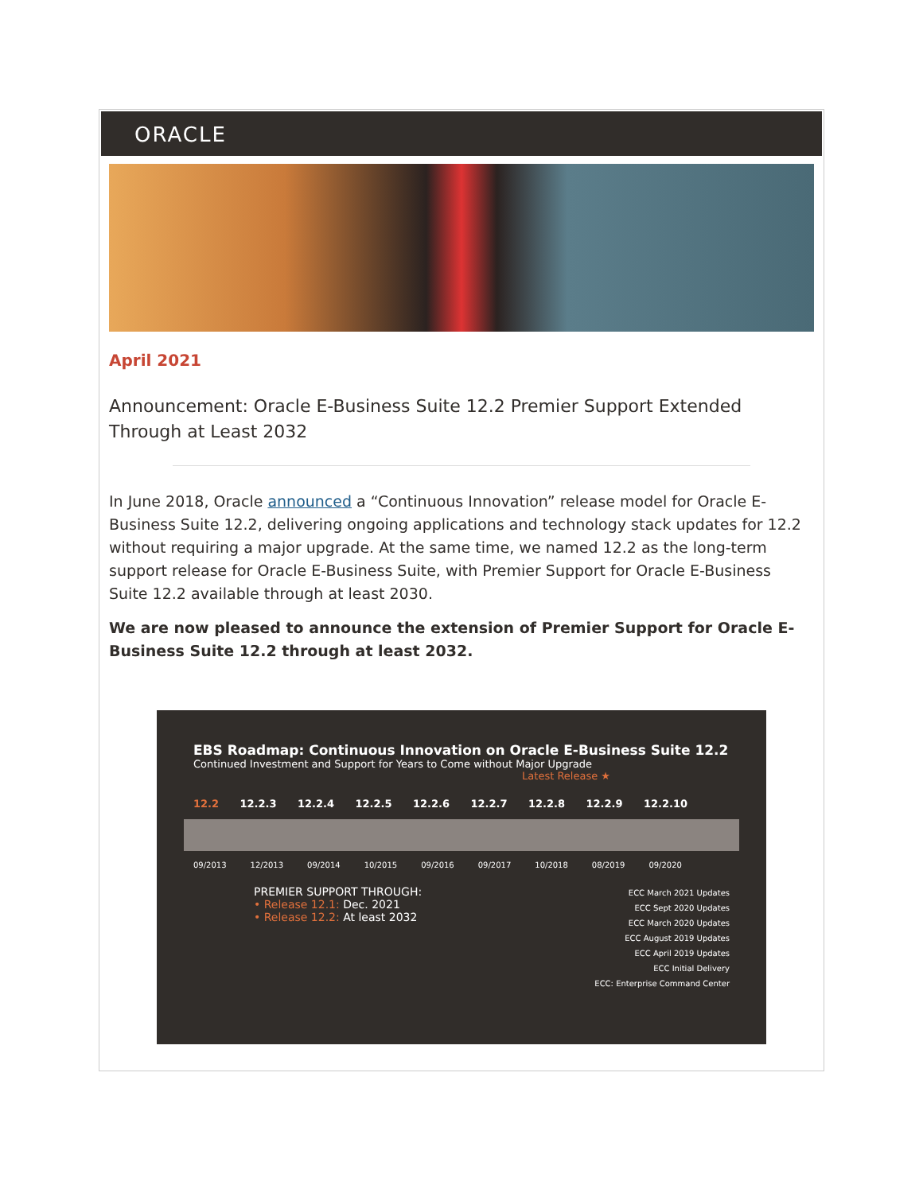ORACLE
April 2021
Announcement: Oracle E-Business Suite 12.2 Premier Support Extended Through at Least 2032
In June 2018, Oracle announced a “Continuous Innovation” release model for Oracle E-Business Suite 12.2, delivering ongoing applications and technology stack updates for 12.2 without requiring a major upgrade. At the same time, we named 12.2 as the long-term support release for Oracle E-Business Suite, with Premier Support for Oracle E-Business Suite 12.2 available through at least 2030.
We are now pleased to announce the extension of Premier Support for Oracle E-Business Suite 12.2 through at least 2032.
EBS Roadmap: Continuous Innovation on Oracle E-Business Suite 12.2
Continued Investment and Support for Years to Come without Major Upgrade
Latest Release ★
12.2 12.2.3 12.2.4 12.2.5 12.2.6 12.2.7 12.2.8 12.2.9 12.2.10
09/2013 12/2013 09/2014 10/2015 09/2016 09/2017 10/2018 08/2019 09/2020
PREMIER SUPPORT THROUGH:
• Release 12.1: Dec. 2021
• Release 12.2: At least 2032
ECC March 2021 Updates
ECC Sept 2020 Updates
ECC March 2020 Updates
ECC August 2019 Updates
ECC April 2019 Updates
ECC Initial Delivery
ECC: Enterprise Command Center